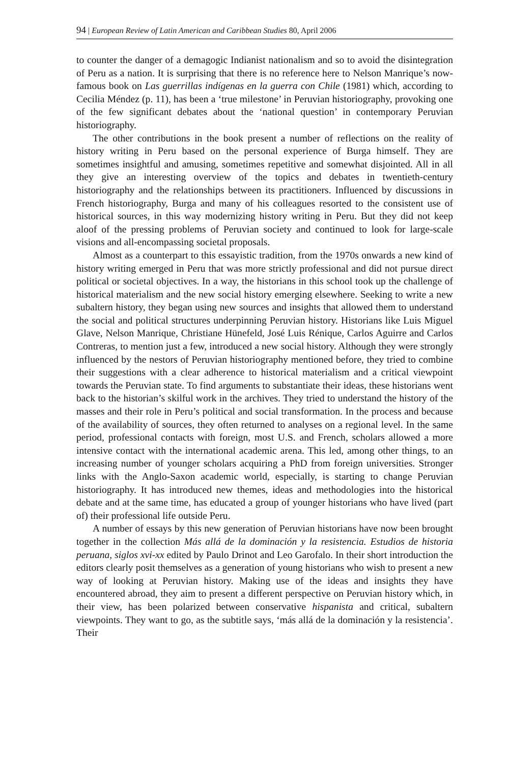94 | European Review of Latin American and Caribbean Studies 80, April 2006
to counter the danger of a demagogic Indianist nationalism and so to avoid the disintegration of Peru as a nation. It is surprising that there is no reference here to Nelson Manrique’s now-famous book on Las guerrillas indígenas en la guerra con Chile (1981) which, according to Cecilia Méndez (p. 11), has been a ‘true milestone’ in Peruvian historiography, provoking one of the few significant debates about the ‘national question’ in contemporary Peruvian historiography.
The other contributions in the book present a number of reflections on the reality of history writing in Peru based on the personal experience of Burga himself. They are sometimes insightful and amusing, sometimes repetitive and somewhat disjointed. All in all they give an interesting overview of the topics and debates in twentieth-century historiography and the relationships between its practitioners. Influenced by discussions in French historiography, Burga and many of his colleagues resorted to the consistent use of historical sources, in this way modernizing history writing in Peru. But they did not keep aloof of the pressing problems of Peruvian society and continued to look for large-scale visions and all-encompassing societal proposals.
Almost as a counterpart to this essayistic tradition, from the 1970s onwards a new kind of history writing emerged in Peru that was more strictly professional and did not pursue direct political or societal objectives. In a way, the historians in this school took up the challenge of historical materialism and the new social history emerging elsewhere. Seeking to write a new subaltern history, they began using new sources and insights that allowed them to understand the social and political structures underpinning Peruvian history. Historians like Luis Miguel Glave, Nelson Manrique, Christiane Hünefeld, José Luis Rénique, Carlos Aguirre and Carlos Contreras, to mention just a few, introduced a new social history. Although they were strongly influenced by the nestors of Peruvian historiography mentioned before, they tried to combine their suggestions with a clear adherence to historical materialism and a critical viewpoint towards the Peruvian state. To find arguments to substantiate their ideas, these historians went back to the historian’s skilful work in the archives. They tried to understand the history of the masses and their role in Peru’s political and social transformation. In the process and because of the availability of sources, they often returned to analyses on a regional level. In the same period, professional contacts with foreign, most U.S. and French, scholars allowed a more intensive contact with the international academic arena. This led, among other things, to an increasing number of younger scholars acquiring a PhD from foreign universities. Stronger links with the Anglo-Saxon academic world, especially, is starting to change Peruvian historiography. It has introduced new themes, ideas and methodologies into the historical debate and at the same time, has educated a group of younger historians who have lived (part of) their professional life outside Peru.
A number of essays by this new generation of Peruvian historians have now been brought together in the collection Más allá de la dominación y la resistencia. Estudios de historia peruana, siglos xvi-xx edited by Paulo Drinot and Leo Garofalo. In their short introduction the editors clearly posit themselves as a generation of young historians who wish to present a new way of looking at Peruvian history. Making use of the ideas and insights they have encountered abroad, they aim to present a different perspective on Peruvian history which, in their view, has been polarized between conservative hispanista and critical, subaltern viewpoints. They want to go, as the subtitle says, ‘más allá de la dominación y la resistencia’. Their